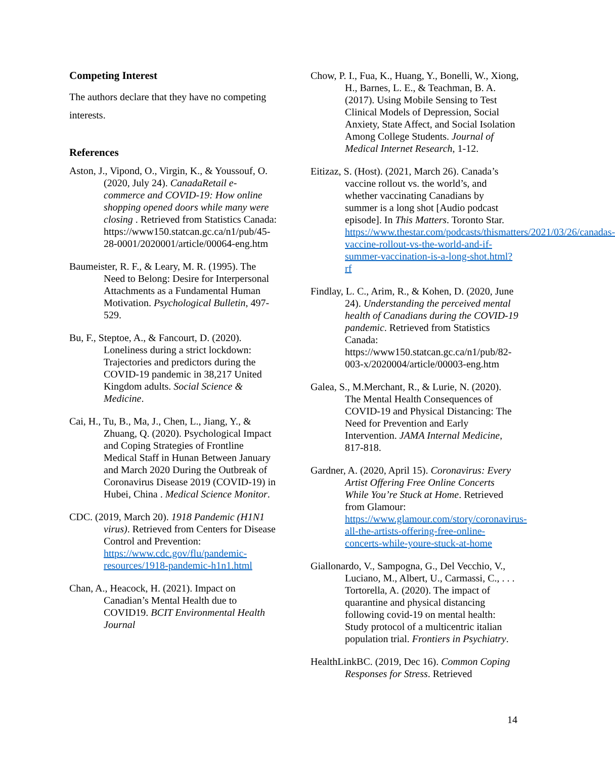Competing Interest
The authors declare that they have no competing interests.
References
Aston, J., Vipond, O., Virgin, K., & Youssouf, O. (2020, July 24). CanadaRetail e-commerce and COVID-19: How online shopping opened doors while many were closing . Retrieved from Statistics Canada: https://www150.statcan.gc.ca/n1/pub/45-28-0001/2020001/article/00064-eng.htm
Baumeister, R. F., & Leary, M. R. (1995). The Need to Belong: Desire for Interpersonal Attachments as a Fundamental Human Motivation. Psychological Bulletin, 497-529.
Bu, F., Steptoe, A., & Fancourt, D. (2020). Loneliness during a strict lockdown: Trajectories and predictors during the COVID-19 pandemic in 38,217 United Kingdom adults. Social Science & Medicine.
Cai, H., Tu, B., Ma, J., Chen, L., Jiang, Y., & Zhuang, Q. (2020). Psychological Impact and Coping Strategies of Frontline Medical Staff in Hunan Between January and March 2020 During the Outbreak of Coronavirus Disease 2019 (COVID-19) in Hubei, China . Medical Science Monitor.
CDC. (2019, March 20). 1918 Pandemic (H1N1 virus). Retrieved from Centers for Disease Control and Prevention: https://www.cdc.gov/flu/pandemic-resources/1918-pandemic-h1n1.html
Chan, A., Heacock, H. (2021). Impact on Canadian’s Mental Health due to COVID19. BCIT Environmental Health Journal
Chow, P. I., Fua, K., Huang, Y., Bonelli, W., Xiong, H., Barnes, L. E., & Teachman, B. A. (2017). Using Mobile Sensing to Test Clinical Models of Depression, Social Anxiety, State Affect, and Social Isolation Among College Students. Journal of Medical Internet Research, 1-12.
Eitizaz, S. (Host). (2021, March 26). Canada’s vaccine rollout vs. the world’s, and whether vaccinating Canadians by summer is a long shot [Audio podcast episode]. In This Matters. Toronto Star. https://www.thestar.com/podcasts/thismatters/2021/03/26/canadas-vaccine-rollout-vs-the-world-and-if-summer-vaccination-is-a-long-shot.html?rf
Findlay, L. C., Arim, R., & Kohen, D. (2020, June 24). Understanding the perceived mental health of Canadians during the COVID-19 pandemic. Retrieved from Statistics Canada: https://www150.statcan.gc.ca/n1/pub/82-003-x/2020004/article/00003-eng.htm
Galea, S., M.Merchant, R., & Lurie, N. (2020). The Mental Health Consequences of COVID-19 and Physical Distancing: The Need for Prevention and Early Intervention. JAMA Internal Medicine, 817-818.
Gardner, A. (2020, April 15). Coronavirus: Every Artist Offering Free Online Concerts While You’re Stuck at Home. Retrieved from Glamour: https://www.glamour.com/story/coronavirus-all-the-artists-offering-free-online-concerts-while-youre-stuck-at-home
Giallonardo, V., Sampogna, G., Del Vecchio, V., Luciano, M., Albert, U., Carmassi, C., . . . Tortorella, A. (2020). The impact of quarantine and physical distancing following covid-19 on mental health: Study protocol of a multicentric italian population trial. Frontiers in Psychiatry.
HealthLinkBC. (2019, Dec 16). Common Coping Responses for Stress. Retrieved
14